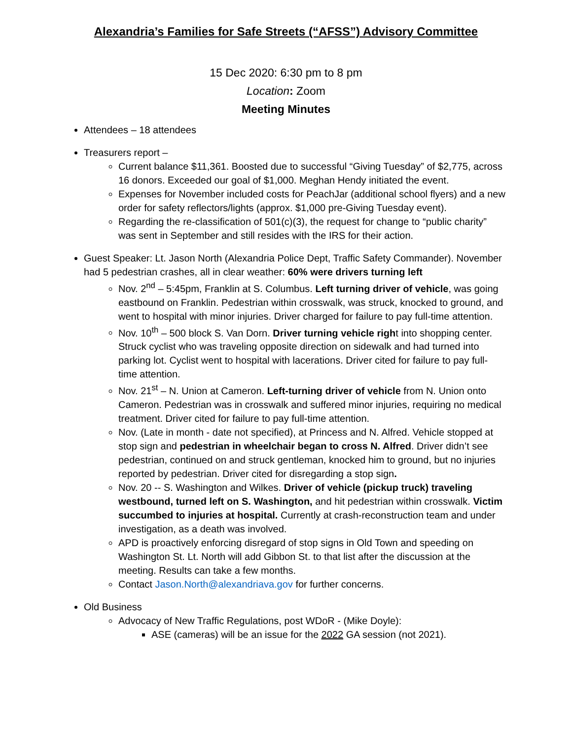Alexandria’s Families for Safe Streets (“AFSS”) Advisory Committee
15 Dec 2020: 6:30 pm to 8 pm
Location: Zoom
Meeting Minutes
Attendees – 18 attendees
Treasurers report –
Current balance $11,361. Boosted due to successful “Giving Tuesday” of $2,775, across 16 donors. Exceeded our goal of $1,000. Meghan Hendy initiated the event.
Expenses for November included costs for PeachJar (additional school flyers) and a new order for safety reflectors/lights (approx. $1,000 pre-Giving Tuesday event).
Regarding the re-classification of 501(c)(3), the request for change to “public charity” was sent in September and still resides with the IRS for their action.
Guest Speaker: Lt. Jason North (Alexandria Police Dept, Traffic Safety Commander). November had 5 pedestrian crashes, all in clear weather: 60% were drivers turning left
Nov. 2<sup>nd</sup> – 5:45pm, Franklin at S. Columbus. Left turning driver of vehicle, was going eastbound on Franklin. Pedestrian within crosswalk, was struck, knocked to ground, and went to hospital with minor injuries. Driver charged for failure to pay full-time attention.
Nov. 10<sup>th</sup> – 500 block S. Van Dorn. Driver turning vehicle right into shopping center. Struck cyclist who was traveling opposite direction on sidewalk and had turned into parking lot. Cyclist went to hospital with lacerations. Driver cited for failure to pay full-time attention.
Nov. 21<sup>st</sup> – N. Union at Cameron. Left-turning driver of vehicle from N. Union onto Cameron. Pedestrian was in crosswalk and suffered minor injuries, requiring no medical treatment. Driver cited for failure to pay full-time attention.
Nov. (Late in month - date not specified), at Princess and N. Alfred. Vehicle stopped at stop sign and pedestrian in wheelchair began to cross N. Alfred. Driver didn’t see pedestrian, continued on and struck gentleman, knocked him to ground, but no injuries reported by pedestrian. Driver cited for disregarding a stop sign.
Nov. 20 -- S. Washington and Wilkes. Driver of vehicle (pickup truck) traveling westbound, turned left on S. Washington, and hit pedestrian within crosswalk. Victim succumbed to injuries at hospital. Currently at crash-reconstruction team and under investigation, as a death was involved.
APD is proactively enforcing disregard of stop signs in Old Town and speeding on Washington St. Lt. North will add Gibbon St. to that list after the discussion at the meeting. Results can take a few months.
Contact Jason.North@alexandriava.gov for further concerns.
Old Business
Advocacy of New Traffic Regulations, post WDoR - (Mike Doyle):
ASE (cameras) will be an issue for the 2022 GA session (not 2021).